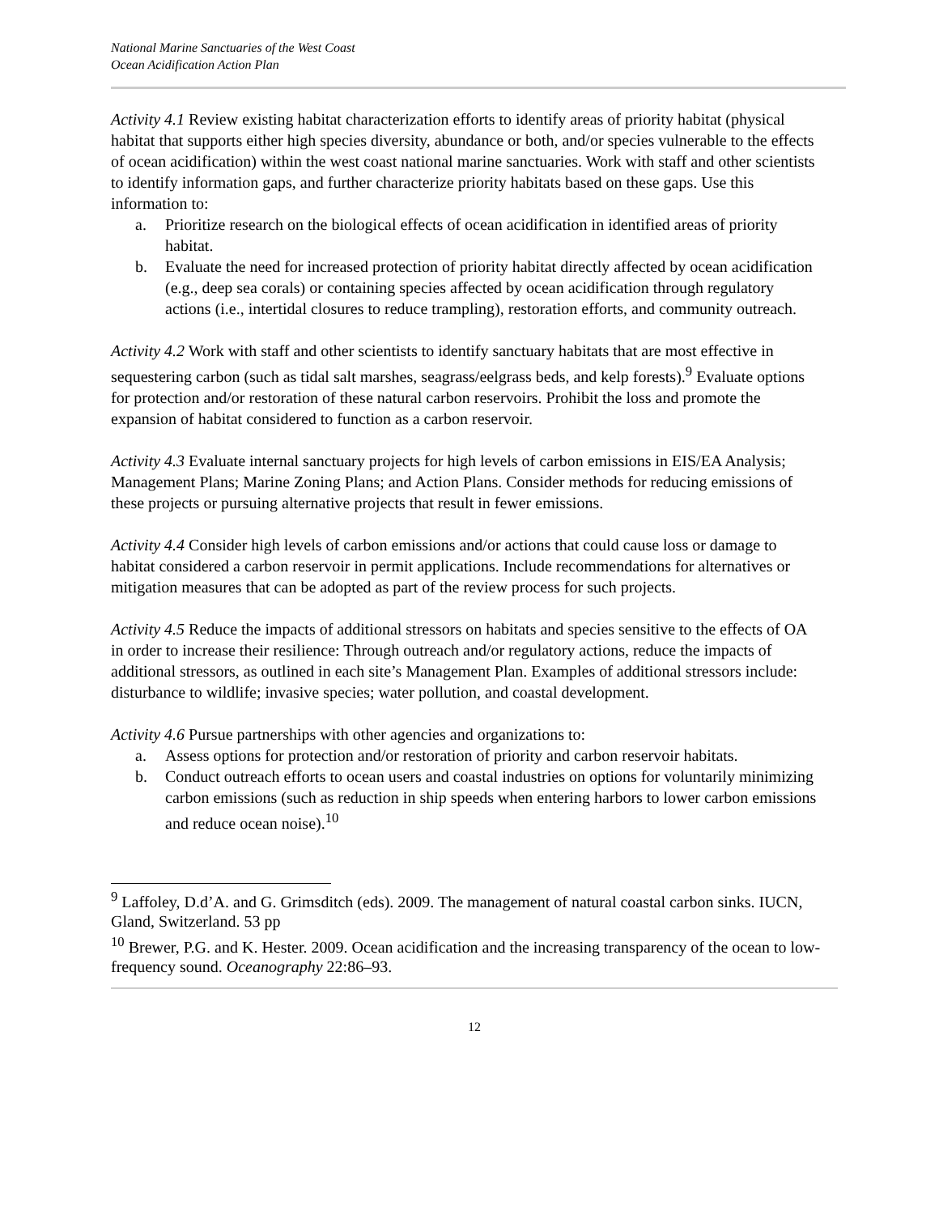National Marine Sanctuaries of the West Coast
Ocean Acidification Action Plan
Activity 4.1 Review existing habitat characterization efforts to identify areas of priority habitat (physical habitat that supports either high species diversity, abundance or both, and/or species vulnerable to the effects of ocean acidification) within the west coast national marine sanctuaries. Work with staff and other scientists to identify information gaps, and further characterize priority habitats based on these gaps. Use this information to:
a. Prioritize research on the biological effects of ocean acidification in identified areas of priority habitat.
b. Evaluate the need for increased protection of priority habitat directly affected by ocean acidification (e.g., deep sea corals) or containing species affected by ocean acidification through regulatory actions (i.e., intertidal closures to reduce trampling), restoration efforts, and community outreach.
Activity 4.2 Work with staff and other scientists to identify sanctuary habitats that are most effective in sequestering carbon (such as tidal salt marshes, seagrass/eelgrass beds, and kelp forests).<sup>9</sup> Evaluate options for protection and/or restoration of these natural carbon reservoirs. Prohibit the loss and promote the expansion of habitat considered to function as a carbon reservoir.
Activity 4.3 Evaluate internal sanctuary projects for high levels of carbon emissions in EIS/EA Analysis; Management Plans; Marine Zoning Plans; and Action Plans. Consider methods for reducing emissions of these projects or pursuing alternative projects that result in fewer emissions.
Activity 4.4 Consider high levels of carbon emissions and/or actions that could cause loss or damage to habitat considered a carbon reservoir in permit applications. Include recommendations for alternatives or mitigation measures that can be adopted as part of the review process for such projects.
Activity 4.5 Reduce the impacts of additional stressors on habitats and species sensitive to the effects of OA in order to increase their resilience: Through outreach and/or regulatory actions, reduce the impacts of additional stressors, as outlined in each site’s Management Plan. Examples of additional stressors include: disturbance to wildlife; invasive species; water pollution, and coastal development.
Activity 4.6 Pursue partnerships with other agencies and organizations to:
a. Assess options for protection and/or restoration of priority and carbon reservoir habitats.
b. Conduct outreach efforts to ocean users and coastal industries on options for voluntarily minimizing carbon emissions (such as reduction in ship speeds when entering harbors to lower carbon emissions and reduce ocean noise).<sup>10</sup>
<sup>9</sup> Laffoley, D.d’A. and G. Grimsditch (eds). 2009. The management of natural coastal carbon sinks. IUCN, Gland, Switzerland. 53 pp
<sup>10</sup> Brewer, P.G. and K. Hester. 2009. Ocean acidification and the increasing transparency of the ocean to low-frequency sound. Oceanography 22:86–93.
12